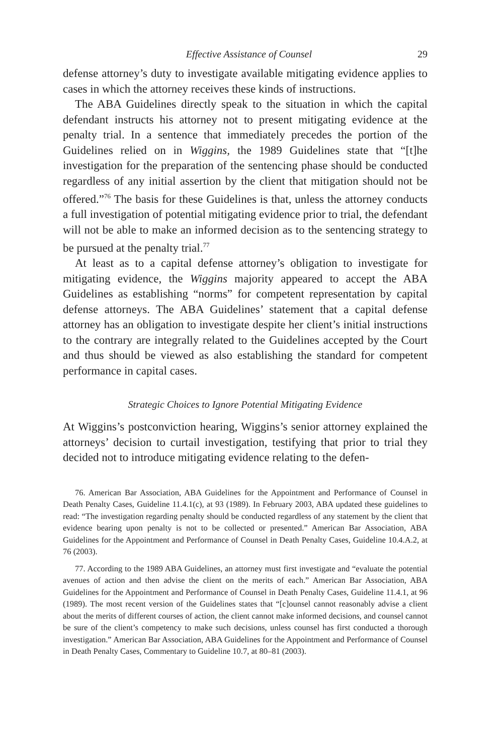Effective Assistance of Counsel 29
defense attorney’s duty to investigate available mitigating evidence applies to cases in which the attorney receives these kinds of instructions.
The ABA Guidelines directly speak to the situation in which the capital defendant instructs his attorney not to present mitigating evidence at the penalty trial. In a sentence that immediately precedes the portion of the Guidelines relied on in Wiggins, the 1989 Guidelines state that “[t]he investigation for the preparation of the sentencing phase should be conducted regardless of any initial assertion by the client that mitigation should not be offered.”<sup>76</sup> The basis for these Guidelines is that, unless the attorney conducts a full investigation of potential mitigating evidence prior to trial, the defendant will not be able to make an informed decision as to the sentencing strategy to be pursued at the penalty trial.<sup>77</sup>
At least as to a capital defense attorney’s obligation to investigate for mitigating evidence, the Wiggins majority appeared to accept the ABA Guidelines as establishing “norms” for competent representation by capital defense attorneys. The ABA Guidelines’ statement that a capital defense attorney has an obligation to investigate despite her client’s initial instructions to the contrary are integrally related to the Guidelines accepted by the Court and thus should be viewed as also establishing the standard for competent performance in capital cases.
Strategic Choices to Ignore Potential Mitigating Evidence
At Wiggins’s postconviction hearing, Wiggins’s senior attorney explained the attorneys’ decision to curtail investigation, testifying that prior to trial they decided not to introduce mitigating evidence relating to the defen-
76. American Bar Association, ABA Guidelines for the Appointment and Performance of Counsel in Death Penalty Cases, Guideline 11.4.1(c), at 93 (1989). In February 2003, ABA updated these guidelines to read: “The investigation regarding penalty should be conducted regardless of any statement by the client that evidence bearing upon penalty is not to be collected or presented.” American Bar Association, ABA Guidelines for the Appointment and Performance of Counsel in Death Penalty Cases, Guideline 10.4.A.2, at 76 (2003).
77. According to the 1989 ABA Guidelines, an attorney must first investigate and “evaluate the potential avenues of action and then advise the client on the merits of each.” American Bar Association, ABA Guidelines for the Appointment and Performance of Counsel in Death Penalty Cases, Guideline 11.4.1, at 96 (1989). The most recent version of the Guidelines states that “[c]ounsel cannot reasonably advise a client about the merits of different courses of action, the client cannot make informed decisions, and counsel cannot be sure of the client’s competency to make such decisions, unless counsel has first conducted a thorough investigation.” American Bar Association, ABA Guidelines for the Appointment and Performance of Counsel in Death Penalty Cases, Commentary to Guideline 10.7, at 80–81 (2003).